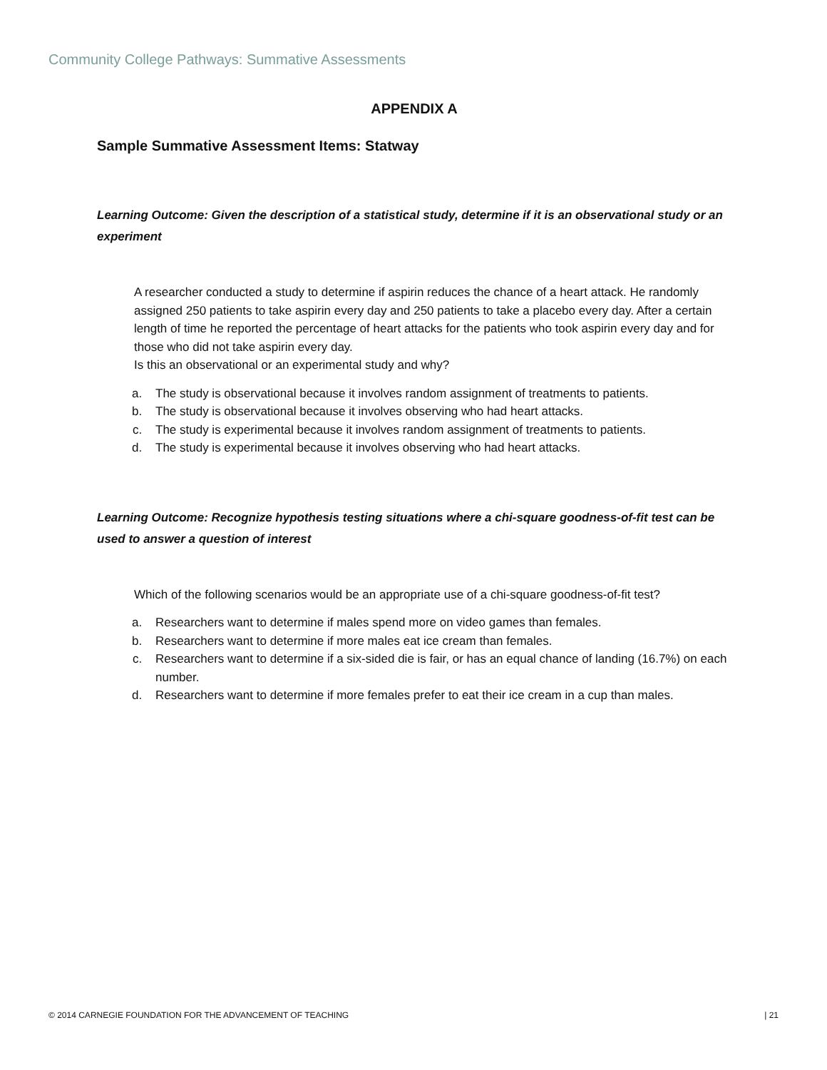Community College Pathways: Summative Assessments
APPENDIX A
Sample Summative Assessment Items: Statway
Learning Outcome: Given the description of a statistical study, determine if it is an observational study or an experiment
A researcher conducted a study to determine if aspirin reduces the chance of a heart attack. He randomly assigned 250 patients to take aspirin every day and 250 patients to take a placebo every day. After a certain length of time he reported the percentage of heart attacks for the patients who took aspirin every day and for those who did not take aspirin every day.
Is this an observational or an experimental study and why?
a. The study is observational because it involves random assignment of treatments to patients.
b. The study is observational because it involves observing who had heart attacks.
c. The study is experimental because it involves random assignment of treatments to patients.
d. The study is experimental because it involves observing who had heart attacks.
Learning Outcome: Recognize hypothesis testing situations where a chi-square goodness-of-fit test can be used to answer a question of interest
Which of the following scenarios would be an appropriate use of a chi-square goodness-of-fit test?
a. Researchers want to determine if males spend more on video games than females.
b. Researchers want to determine if more males eat ice cream than females.
c. Researchers want to determine if a six-sided die is fair, or has an equal chance of landing (16.7%) on each number.
d. Researchers want to determine if more females prefer to eat their ice cream in a cup than males.
© 2014 CARNEGIE FOUNDATION FOR THE ADVANCEMENT OF TEACHING | 21